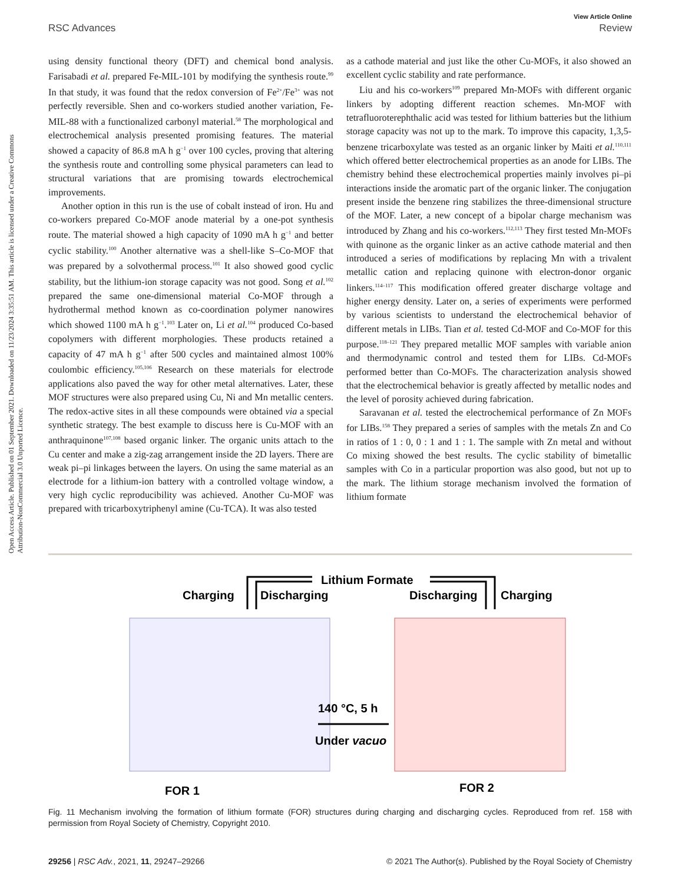View Article Online
RSC Advances Review
Open Access Article. Published on 01 September 2021. Downloaded on 11/23/2024 3:35:51 AM. This article is licensed under a Creative Commons Attribution-NonCommercial 3.0 Unported Licence.
using density functional theory (DFT) and chemical bond analysis. Farisabadi et al. prepared Fe-MIL-101 by modifying the synthesis route.<sup>99</sup> In that study, it was found that the redox conversion of Fe<sup>2+</sup>/Fe<sup>3+</sup> was not perfectly reversible. Shen and co-workers studied another variation, Fe-MIL-88 with a functionalized carbonyl material.<sup>58</sup> The morphological and electrochemical analysis presented promising features. The material showed a capacity of 86.8 mA h g<sup>−1</sup> over 100 cycles, proving that altering the synthesis route and controlling some physical parameters can lead to structural variations that are promising towards electrochemical improvements.
Another option in this run is the use of cobalt instead of iron. Hu and co-workers prepared Co-MOF anode material by a one-pot synthesis route. The material showed a high capacity of 1090 mA h g<sup>−1</sup> and better cyclic stability.<sup>100</sup> Another alternative was a shell-like S–Co-MOF that was prepared by a solvothermal process.<sup>101</sup> It also showed good cyclic stability, but the lithium-ion storage capacity was not good. Song et al.<sup>102</sup> prepared the same one-dimensional material Co-MOF through a hydrothermal method known as co-coordination polymer nanowires which showed 1100 mA h g<sup>−1</sup>.<sup>103</sup> Later on, Li et al.<sup>104</sup> produced Co-based copolymers with different morphologies. These products retained a capacity of 47 mA h g<sup>−1</sup> after 500 cycles and maintained almost 100% coulombic efficiency.<sup>105,106</sup> Research on these materials for electrode applications also paved the way for other metal alternatives. Later, these MOF structures were also prepared using Cu, Ni and Mn metallic centers. The redox-active sites in all these compounds were obtained via a special synthetic strategy. The best example to discuss here is Cu-MOF with an anthraquinone<sup>107,108</sup> based organic linker. The organic units attach to the Cu center and make a zig-zag arrangement inside the 2D layers. There are weak pi–pi linkages between the layers. On using the same material as an electrode for a lithium-ion battery with a controlled voltage window, a very high cyclic reproducibility was achieved. Another Cu-MOF was prepared with tricarboxytriphenyl amine (Cu-TCA). It was also tested
as a cathode material and just like the other Cu-MOFs, it also showed an excellent cyclic stability and rate performance.
Liu and his co-workers<sup>109</sup> prepared Mn-MOFs with different organic linkers by adopting different reaction schemes. Mn-MOF with tetrafluoroterephthalic acid was tested for lithium batteries but the lithium storage capacity was not up to the mark. To improve this capacity, 1,3,5-benzene tricarboxylate was tested as an organic linker by Maiti et al.<sup>110,111</sup> which offered better electrochemical properties as an anode for LIBs. The chemistry behind these electrochemical properties mainly involves pi–pi interactions inside the aromatic part of the organic linker. The conjugation present inside the benzene ring stabilizes the three-dimensional structure of the MOF. Later, a new concept of a bipolar charge mechanism was introduced by Zhang and his co-workers.<sup>112,113</sup> They first tested Mn-MOFs with quinone as the organic linker as an active cathode material and then introduced a series of modifications by replacing Mn with a trivalent metallic cation and replacing quinone with electron-donor organic linkers.<sup>114–117</sup> This modification offered greater discharge voltage and higher energy density. Later on, a series of experiments were performed by various scientists to understand the electrochemical behavior of different metals in LIBs. Tian et al. tested Cd-MOF and Co-MOF for this purpose.<sup>118–121</sup> They prepared metallic MOF samples with variable anion and thermodynamic control and tested them for LIBs. Cd-MOFs performed better than Co-MOFs. The characterization analysis showed that the electrochemical behavior is greatly affected by metallic nodes and the level of porosity achieved during fabrication.
Saravanan et al. tested the electrochemical performance of Zn MOFs for LIBs.<sup>158</sup> They prepared a series of samples with the metals Zn and Co in ratios of 1 : 0, 0 : 1 and 1 : 1. The sample with Zn metal and without Co mixing showed the best results. The cyclic stability of bimetallic samples with Co in a particular proportion was also good, but not up to the mark. The lithium storage mechanism involved the formation of lithium formate
Lithium Formate
Charging
Discharging
Discharging
Charging
140 °C, 5 h
Under vacuo
FOR 1
FOR 2
Fig. 11 Mechanism involving the formation of lithium formate (FOR) structures during charging and discharging cycles. Reproduced from ref. 158 with permission from Royal Society of Chemistry, Copyright 2010.
29256 | RSC Adv., 2021, 11, 29247–29266 © 2021 The Author(s). Published by the Royal Society of Chemistry